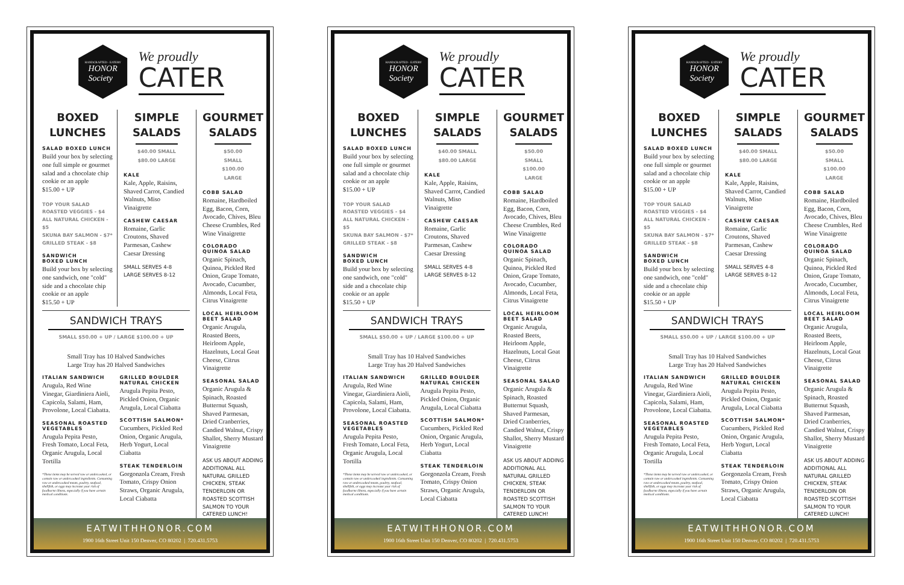HANDCRAFTED · EATERY
HONOR
Society
We proudly
CATER
BOXED LUNCHES
SALAD BOXED LUNCH
Build your box by selecting one full simple or gourmet salad and a chocolate chip cookie or an apple
$15.00 + UP
TOP YOUR SALAD
ROASTED VEGGIES - $4
ALL NATURAL CHICKEN - $5
SKUNA BAY SALMON - $7*
GRILLED STEAK - $8
SANDWICH
BOXED LUNCH
Build your box by selecting one sandwich, one "cold" side and a chocolate chip cookie or an apple
$15.50 + UP
SIMPLE SALADS
$40.00 SMALL
$80.00 LARGE
KALE
Kale, Apple, Raisins, Shaved Carrot, Candied Walnuts, Miso Vinaigrette
CASHEW CAESAR
Romaine, Garlic Croutons, Shaved Parmesan, Cashew Caesar Dressing
SMALL SERVES 4-8
LARGE SERVES 8-12
SANDWICH TRAYS
SMALL $50.00 + UP / LARGE $100.00 + UP
Small Tray has 10 Halved Sandwiches
Large Tray has 20 Halved Sandwiches
ITALIAN SANDWICH
Arugula, Red Wine Vinegar, Giardiniera Aioli, Capicola, Salami, Ham, Provolone, Local Ciabatta.
SEASONAL ROASTED VEGETABLES
Arugula Pepita Pesto, Fresh Tomato, Local Feta, Organic Arugula, Local Tortilla
*These items may be served raw or undercooked, or contain raw or undercooked ingredients. Consuming raw or undercooked meats, poultry, seafood, shellfish, or eggs may increase your risk of foodborne illness, especially if you have certain medical conditions.
GRILLED BOULDER NATURAL CHICKEN
Arugula Pepita Pesto, Pickled Onion, Organic Arugula, Local Ciabatta
SCOTTISH SALMON*
Cucumbers, Pickled Red Onion, Organic Arugula, Herb Yogurt, Local Ciabatta
STEAK TENDERLOIN
Gorgonzola Cream, Fresh Tomato, Crispy Onion Straws, Organic Arugula, Local Ciabatta
GOURMET SALADS
$50.00 SMALL
$100.00 LARGE
COBB SALAD
Romaine, Hardboiled Egg, Bacon, Corn, Avocado, Chives, Bleu Cheese Crumbles, Red Wine Vinaigrette
COLORADO QUINOA SALAD
Organic Spinach, Quinoa, Pickled Red Onion, Grape Tomato, Avocado, Cucumber, Almonds, Local Feta, Citrus Vinaigrette
LOCAL HEIRLOOM BEET SALAD
Organic Arugula, Roasted Beets, Heirloom Apple, Hazelnuts, Local Goat Cheese, Citrus Vinaigrette
SEASONAL SALAD
Organic Arugula & Spinach, Roasted Butternut Squash, Shaved Parmesan, Dried Cranberries, Candied Walnut, Crispy Shallot, Sherry Mustard Vinaigrette
ASK US ABOUT ADDING ADDITIONAL ALL NATURAL GRILLED CHICKEN, STEAK TENDERLOIN OR ROASTED SCOTTISH SALMON TO YOUR CATERED LUNCH!
EATWITHHONOR.COM
1900 16th Street Unit 150 Denver, CO 80202 | 720.431.5753
HANDCRAFTED · EATERY
HONOR
Society
We proudly
CATER
BOXED LUNCHES
SALAD BOXED LUNCH
Build your box by selecting one full simple or gourmet salad and a chocolate chip cookie or an apple
$15.00 + UP
TOP YOUR SALAD
ROASTED VEGGIES - $4
ALL NATURAL CHICKEN - $5
SKUNA BAY SALMON - $7*
GRILLED STEAK - $8
SANDWICH
BOXED LUNCH
Build your box by selecting one sandwich, one "cold" side and a chocolate chip cookie or an apple
$15.50 + UP
SIMPLE SALADS
$40.00 SMALL
$80.00 LARGE
KALE
Kale, Apple, Raisins, Shaved Carrot, Candied Walnuts, Miso Vinaigrette
CASHEW CAESAR
Romaine, Garlic Croutons, Shaved Parmesan, Cashew Caesar Dressing
SMALL SERVES 4-8
LARGE SERVES 8-12
SANDWICH TRAYS
SMALL $50.00 + UP / LARGE $100.00 + UP
Small Tray has 10 Halved Sandwiches
Large Tray has 20 Halved Sandwiches
ITALIAN SANDWICH
Arugula, Red Wine Vinegar, Giardiniera Aioli, Capicola, Salami, Ham, Provolone, Local Ciabatta.
SEASONAL ROASTED VEGETABLES
Arugula Pepita Pesto, Fresh Tomato, Local Feta, Organic Arugula, Local Tortilla
*These items may be served raw or undercooked, or contain raw or undercooked ingredients. Consuming raw or undercooked meats, poultry, seafood, shellfish, or eggs may increase your risk of foodborne illness, especially if you have certain medical conditions.
GRILLED BOULDER NATURAL CHICKEN
Arugula Pepita Pesto, Pickled Onion, Organic Arugula, Local Ciabatta
SCOTTISH SALMON*
Cucumbers, Pickled Red Onion, Organic Arugula, Herb Yogurt, Local Ciabatta
STEAK TENDERLOIN
Gorgonzola Cream, Fresh Tomato, Crispy Onion Straws, Organic Arugula, Local Ciabatta
GOURMET SALADS
$50.00 SMALL
$100.00 LARGE
COBB SALAD
Romaine, Hardboiled Egg, Bacon, Corn, Avocado, Chives, Bleu Cheese Crumbles, Red Wine Vinaigrette
COLORADO QUINOA SALAD
Organic Spinach, Quinoa, Pickled Red Onion, Grape Tomato, Avocado, Cucumber, Almonds, Local Feta, Citrus Vinaigrette
LOCAL HEIRLOOM BEET SALAD
Organic Arugula, Roasted Beets, Heirloom Apple, Hazelnuts, Local Goat Cheese, Citrus Vinaigrette
SEASONAL SALAD
Organic Arugula & Spinach, Roasted Butternut Squash, Shaved Parmesan, Dried Cranberries, Candied Walnut, Crispy Shallot, Sherry Mustard Vinaigrette
ASK US ABOUT ADDING ADDITIONAL ALL NATURAL GRILLED CHICKEN, STEAK TENDERLOIN OR ROASTED SCOTTISH SALMON TO YOUR CATERED LUNCH!
EATWITHHONOR.COM
1900 16th Street Unit 150 Denver, CO 80202 | 720.431.5753
HANDCRAFTED · EATERY
HONOR
Society
We proudly
CATER
BOXED LUNCHES
SALAD BOXED LUNCH
Build your box by selecting one full simple or gourmet salad and a chocolate chip cookie or an apple
$15.00 + UP
TOP YOUR SALAD
ROASTED VEGGIES - $4
ALL NATURAL CHICKEN - $5
SKUNA BAY SALMON - $7*
GRILLED STEAK - $8
SANDWICH
BOXED LUNCH
Build your box by selecting one sandwich, one "cold" side and a chocolate chip cookie or an apple
$15.50 + UP
SIMPLE SALADS
$40.00 SMALL
$80.00 LARGE
KALE
Kale, Apple, Raisins, Shaved Carrot, Candied Walnuts, Miso Vinaigrette
CASHEW CAESAR
Romaine, Garlic Croutons, Shaved Parmesan, Cashew Caesar Dressing
SMALL SERVES 4-8
LARGE SERVES 8-12
SANDWICH TRAYS
SMALL $50.00 + UP / LARGE $100.00 + UP
Small Tray has 10 Halved Sandwiches
Large Tray has 20 Halved Sandwiches
ITALIAN SANDWICH
Arugula, Red Wine Vinegar, Giardiniera Aioli, Capicola, Salami, Ham, Provolone, Local Ciabatta.
SEASONAL ROASTED VEGETABLES
Arugula Pepita Pesto, Fresh Tomato, Local Feta, Organic Arugula, Local Tortilla
*These items may be served raw or undercooked, or contain raw or undercooked ingredients. Consuming raw or undercooked meats, poultry, seafood, shellfish, or eggs may increase your risk of foodborne illness, especially if you have certain medical conditions.
GRILLED BOULDER NATURAL CHICKEN
Arugula Pepita Pesto, Pickled Onion, Organic Arugula, Local Ciabatta
SCOTTISH SALMON*
Cucumbers, Pickled Red Onion, Organic Arugula, Herb Yogurt, Local Ciabatta
STEAK TENDERLOIN
Gorgonzola Cream, Fresh Tomato, Crispy Onion Straws, Organic Arugula, Local Ciabatta
GOURMET SALADS
$50.00 SMALL
$100.00 LARGE
COBB SALAD
Romaine, Hardboiled Egg, Bacon, Corn, Avocado, Chives, Bleu Cheese Crumbles, Red Wine Vinaigrette
COLORADO QUINOA SALAD
Organic Spinach, Quinoa, Pickled Red Onion, Grape Tomato, Avocado, Cucumber, Almonds, Local Feta, Citrus Vinaigrette
LOCAL HEIRLOOM BEET SALAD
Organic Arugula, Roasted Beets, Heirloom Apple, Hazelnuts, Local Goat Cheese, Citrus Vinaigrette
SEASONAL SALAD
Organic Arugula & Spinach, Roasted Butternut Squash, Shaved Parmesan, Dried Cranberries, Candied Walnut, Crispy Shallot, Sherry Mustard Vinaigrette
ASK US ABOUT ADDING ADDITIONAL ALL NATURAL GRILLED CHICKEN, STEAK TENDERLOIN OR ROASTED SCOTTISH SALMON TO YOUR CATERED LUNCH!
EATWITHHONOR.COM
1900 16th Street Unit 150 Denver, CO 80202 | 720.431.5753